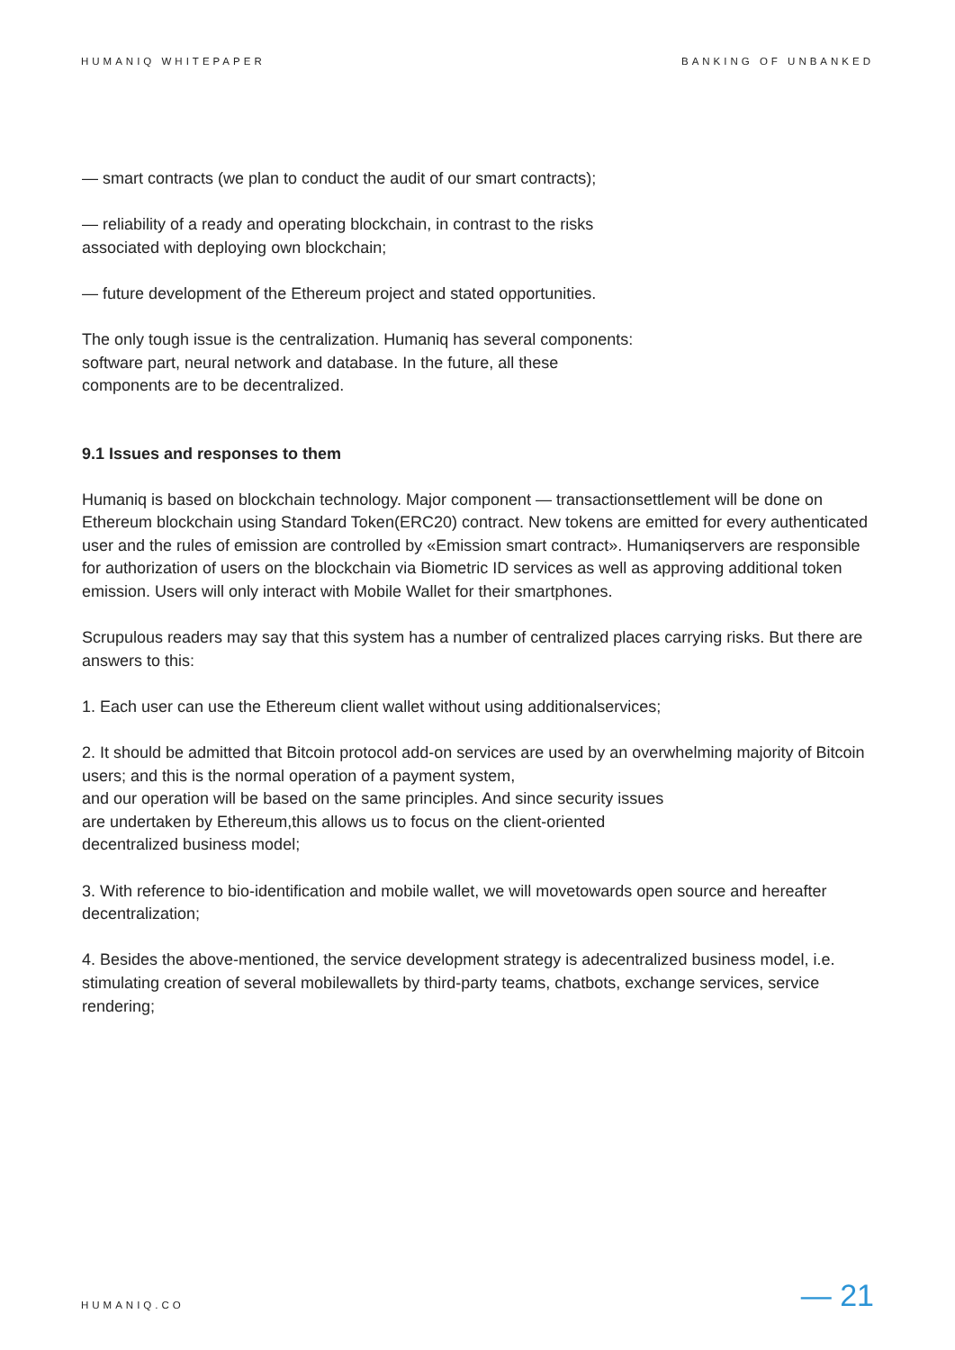HUMANIQ WHITEPAPER BANKING OF UNBANKED
— smart contracts (we plan to conduct the audit of our smart contracts);
— reliability of a ready and operating blockchain, in contrast to the risks
associated with deploying own blockchain;
— future development of the Ethereum project and stated opportunities.
The only tough issue is the centralization. Humaniq has several components:
software part, neural network and database. In the future, all these
components are to be decentralized.
9.1 Issues and responses to them
Humaniq is based on blockchain technology. Major component — transactionsettlement will be done on Ethereum blockchain using Standard Token(ERC20) contract. New tokens are emitted for every authenticated user and the rules of emission are controlled by «Emission smart contract». Humaniqservers are responsible for authorization of users on the blockchain via Biometric ID services as well as approving additional token emission. Users will only interact with Mobile Wallet for their smartphones.
Scrupulous readers may say that this system has a number of centralized places carrying risks. But there are answers to this:
1. Each user can use the Ethereum client wallet without using additionalservices;
2. It should be admitted that Bitcoin protocol add-on services are used by an overwhelming majority of Bitcoin users; and this is the normal operation of a payment system,
and our operation will be based on the same principles. And since security issues
are undertaken by Ethereum,this allows us to focus on the client-oriented
decentralized business model;
3. With reference to bio-identification and mobile wallet, we will movetowards open source and hereafter decentralization;
4. Besides the above-mentioned, the service development strategy is adecentralized business model, i.e. stimulating creation of several mobilewallets by third-party teams, chatbots, exchange services, service rendering;
HUMANIQ.CO — 21